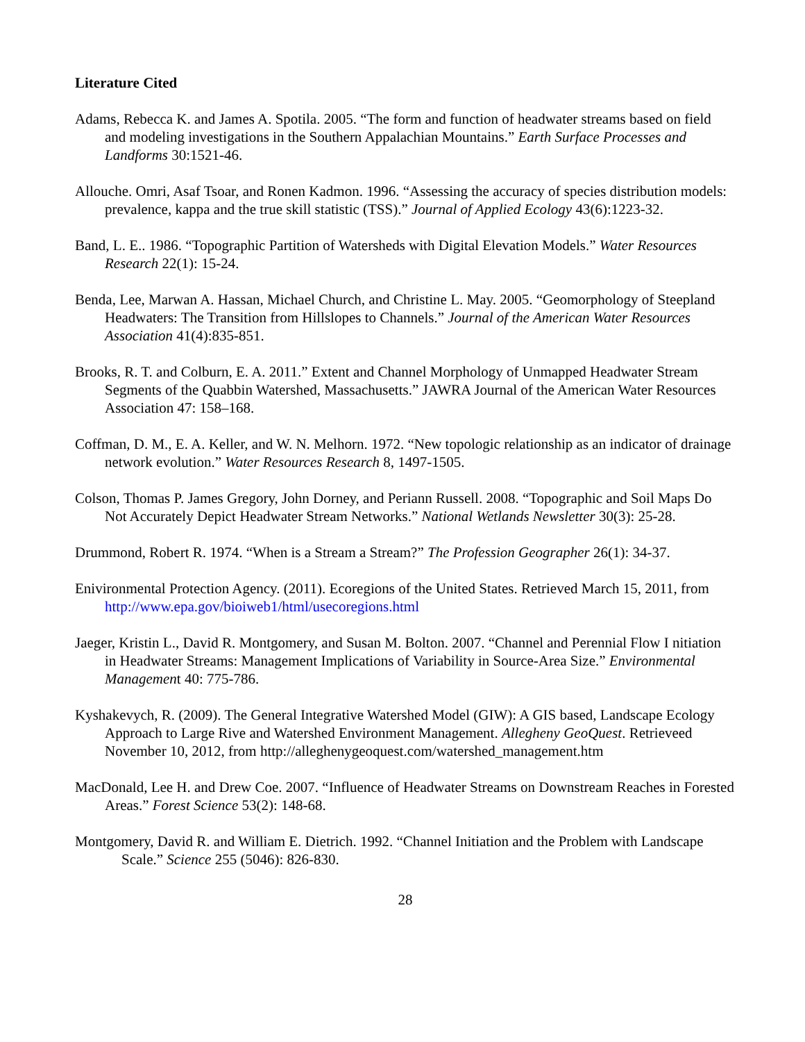Literature Cited
Adams, Rebecca K. and James A. Spotila. 2005. “The form and function of headwater streams based on field and modeling investigations in the Southern Appalachian Mountains.” Earth Surface Processes and Landforms 30:1521-46.
Allouche. Omri, Asaf Tsoar, and Ronen Kadmon. 1996. “Assessing the accuracy of species distribution models: prevalence, kappa and the true skill statistic (TSS).” Journal of Applied Ecology 43(6):1223-32.
Band, L. E.. 1986. “Topographic Partition of Watersheds with Digital Elevation Models.” Water Resources Research 22(1): 15-24.
Benda, Lee, Marwan A. Hassan, Michael Church, and Christine L. May. 2005. “Geomorphology of Steepland Headwaters: The Transition from Hillslopes to Channels.” Journal of the American Water Resources Association 41(4):835-851.
Brooks, R. T. and Colburn, E. A. 2011.” Extent and Channel Morphology of Unmapped Headwater Stream Segments of the Quabbin Watershed, Massachusetts.” JAWRA Journal of the American Water Resources Association 47: 158–168.
Coffman, D. M., E. A. Keller, and W. N. Melhorn. 1972. “New topologic relationship as an indicator of drainage network evolution.” Water Resources Research 8, 1497-1505.
Colson, Thomas P. James Gregory, John Dorney, and Periann Russell. 2008. “Topographic and Soil Maps Do Not Accurately Depict Headwater Stream Networks.” National Wetlands Newsletter 30(3): 25-28.
Drummond, Robert R. 1974. “When is a Stream a Stream?” The Profession Geographer 26(1): 34-37.
Enivironmental Protection Agency. (2011). Ecoregions of the United States. Retrieved March 15, 2011, from http://www.epa.gov/bioiweb1/html/usecoregions.html
Jaeger, Kristin L., David R. Montgomery, and Susan M. Bolton. 2007. “Channel and Perennial Flow I nitiation in Headwater Streams: Management Implications of Variability in Source-Area Size.” Environmental Management 40: 775-786.
Kyshakevych, R. (2009). The General Integrative Watershed Model (GIW): A GIS based, Landscape Ecology Approach to Large Rive and Watershed Environment Management. Allegheny GeoQuest. Retrieveed November 10, 2012, from http://alleghenygeoquest.com/watershed_management.htm
MacDonald, Lee H. and Drew Coe. 2007. “Influence of Headwater Streams on Downstream Reaches in Forested Areas.” Forest Science 53(2): 148-68.
Montgomery, David R. and William E. Dietrich. 1992. “Channel Initiation and the Problem with Landscape Scale.” Science 255 (5046): 826-830.
28